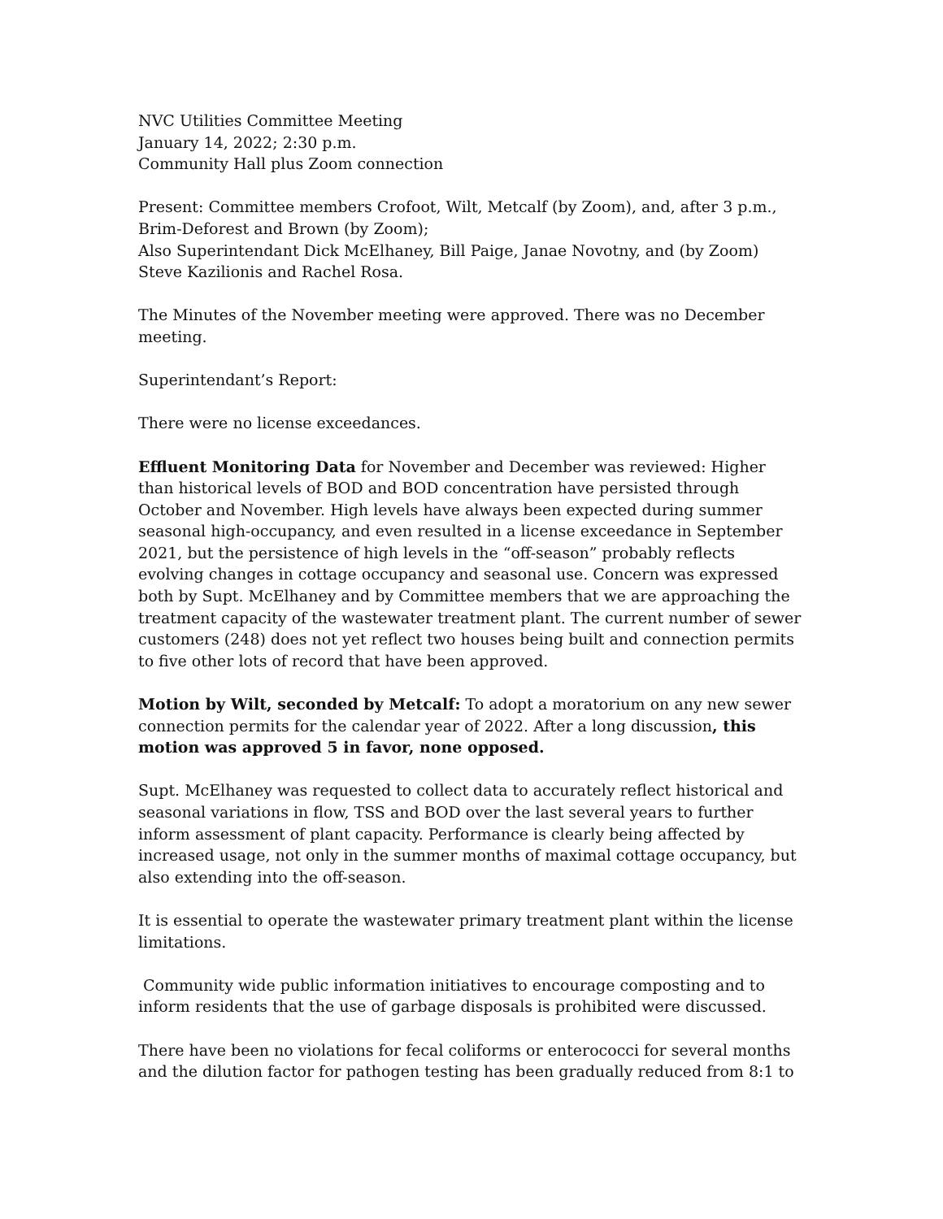NVC Utilities Committee Meeting
January 14, 2022; 2:30 p.m.
Community Hall plus Zoom connection
Present: Committee members Crofoot, Wilt, Metcalf (by Zoom), and, after 3 p.m., Brim-Deforest and Brown (by Zoom);
Also Superintendant Dick McElhaney, Bill Paige, Janae Novotny, and (by Zoom) Steve Kazilionis and Rachel Rosa.
The Minutes of the November meeting were approved. There was no December meeting.
Superintendant’s Report:
There were no license exceedances.
Effluent Monitoring Data for November and December was reviewed: Higher than historical levels of BOD and BOD concentration have persisted through October and November. High levels have always been expected during summer seasonal high-occupancy, and even resulted in a license exceedance in September 2021, but the persistence of high levels in the “off-season” probably reflects evolving changes in cottage occupancy and seasonal use. Concern was expressed both by Supt. McElhaney and by Committee members that we are approaching the treatment capacity of the wastewater treatment plant. The current number of sewer customers (248) does not yet reflect two houses being built and connection permits to five other lots of record that have been approved.
Motion by Wilt, seconded by Metcalf: To adopt a moratorium on any new sewer connection permits for the calendar year of 2022. After a long discussion, this motion was approved 5 in favor, none opposed.
Supt. McElhaney was requested to collect data to accurately reflect historical and seasonal variations in flow, TSS and BOD over the last several years to further inform assessment of plant capacity. Performance is clearly being affected by increased usage, not only in the summer months of maximal cottage occupancy, but also extending into the off-season.
It is essential to operate the wastewater primary treatment plant within the license limitations.
Community wide public information initiatives to encourage composting and to inform residents that the use of garbage disposals is prohibited were discussed.
There have been no violations for fecal coliforms or enterococci for several months and the dilution factor for pathogen testing has been gradually reduced from 8:1 to